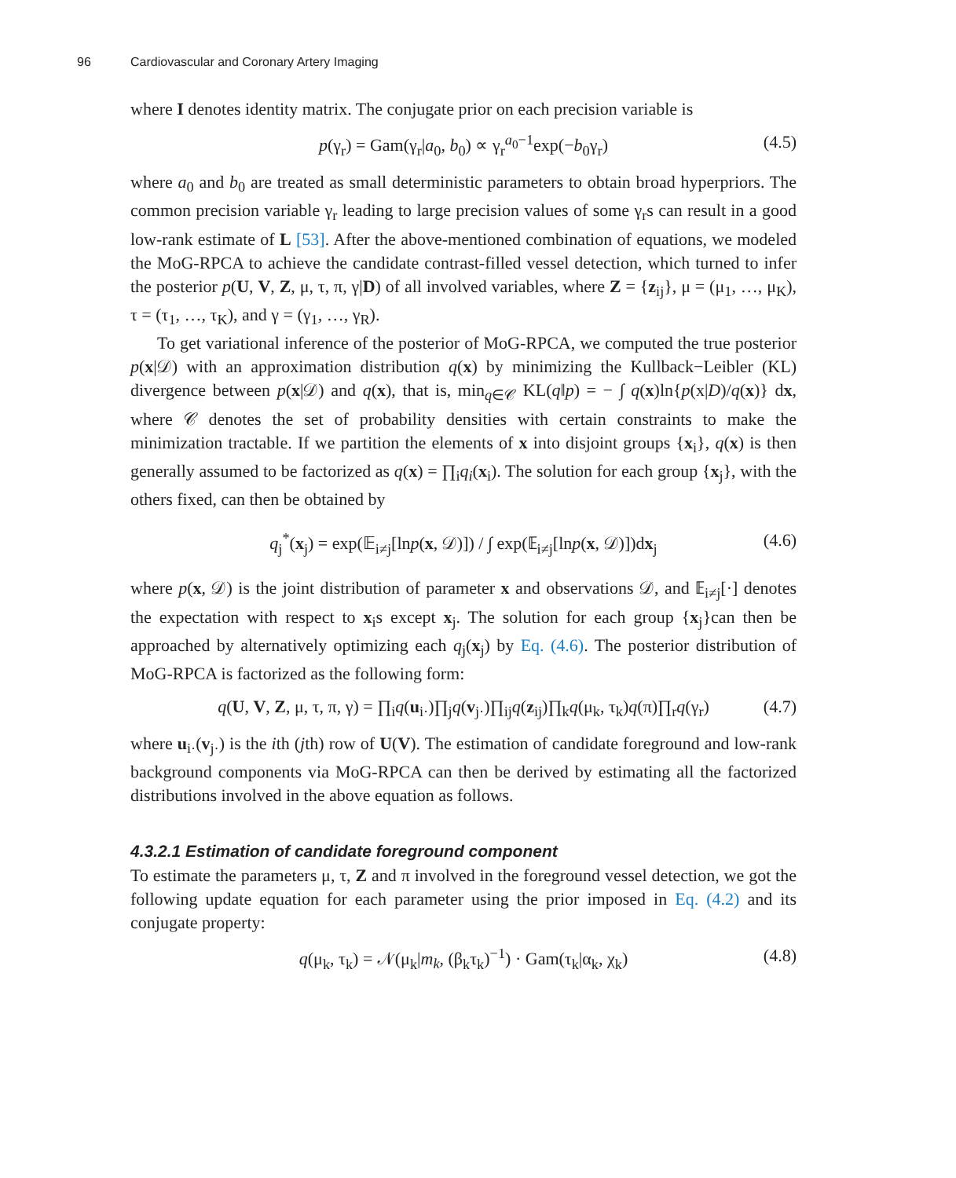96 Cardiovascular and Coronary Artery Imaging
where I denotes identity matrix. The conjugate prior on each precision variable is
p(γ<sub>r</sub>) = Gam(γ<sub>r</sub>|a<sub>0</sub>, b<sub>0</sub>) ∝ γ<sub>r</sub><sup>a<sub>0</sub>−1</sup>exp(−b<sub>0</sub>γ<sub>r</sub>) (4.5)
where a<sub>0</sub> and b<sub>0</sub> are treated as small deterministic parameters to obtain broad hyperpriors. The common precision variable γ<sub>r</sub> leading to large precision values of some γ<sub>r</sub>s can result in a good low-rank estimate of L [53]. After the above-mentioned combination of equations, we modeled the MoG-RPCA to achieve the candidate contrast-filled vessel detection, which turned to infer the posterior p(U, V, Z, μ, τ, π, γ|D) of all involved variables, where Z = {z<sub>ij</sub>}, μ = (μ<sub>1</sub>, …, μ<sub>K</sub>), τ = (τ<sub>1</sub>, …, τ<sub>K</sub>), and γ = (γ<sub>1</sub>, …, γ<sub>R</sub>).
To get variational inference of the posterior of MoG-RPCA, we computed the true posterior p(x|𝒟) with an approximation distribution q(x) by minimizing the Kullback−Leibler (KL) divergence between p(x|𝒟) and q(x), that is, min<sub>q∈𝒞</sub> KL(q‖p) = − ∫ q(x)ln{p(x|D)/q(x)} dx, where 𝒞 denotes the set of probability densities with certain constraints to make the minimization tractable. If we partition the elements of x into disjoint groups {x<sub>i</sub>}, q(x) is then generally assumed to be factorized as q(x) = ∏<sub>i</sub>q<sub>i</sub>(x<sub>i</sub>). The solution for each group {x<sub>j</sub>}, with the others fixed, can then be obtained by
q<sub>j</sub><sup>*</sup>(x<sub>j</sub>) = exp(𝔼<sub>i≠j</sub>[lnp(x, 𝒟)]) / ∫ exp(𝔼<sub>i≠j</sub>[lnp(x, 𝒟)])dx<sub>j</sub> (4.6)
where p(x, 𝒟) is the joint distribution of parameter x and observations 𝒟, and 𝔼<sub>i≠j</sub>[·] denotes the expectation with respect to x<sub>i</sub>s except x<sub>j</sub>. The solution for each group {x<sub>j</sub>}can then be approached by alternatively optimizing each q<sub>j</sub>(x<sub>j</sub>) by Eq. (4.6). The posterior distribution of MoG-RPCA is factorized as the following form:
q(U, V, Z, μ, τ, π, γ) = ∏<sub>i</sub>q(u<sub>i·</sub>)∏<sub>j</sub>q(v<sub>j·</sub>)∏<sub>ij</sub>q(z<sub>ij</sub>)∏<sub>k</sub>q(μ<sub>k</sub>, τ<sub>k</sub>)q(π)∏<sub>r</sub>q(γ<sub>r</sub>) (4.7)
where u<sub>i·</sub>(v<sub>j·</sub>) is the ith (jth) row of U(V). The estimation of candidate foreground and low-rank background components via MoG-RPCA can then be derived by estimating all the factorized distributions involved in the above equation as follows.
4.3.2.1 Estimation of candidate foreground component
To estimate the parameters μ, τ, Z and π involved in the foreground vessel detection, we got the following update equation for each parameter using the prior imposed in Eq. (4.2) and its conjugate property:
q(μ<sub>k</sub>, τ<sub>k</sub>) = 𝒩(μ<sub>k</sub>|m<sub>k</sub>, (β<sub>k</sub>τ<sub>k</sub>)<sup>−1</sup>) · Gam(τ<sub>k</sub>|α<sub>k</sub>, χ<sub>k</sub>) (4.8)